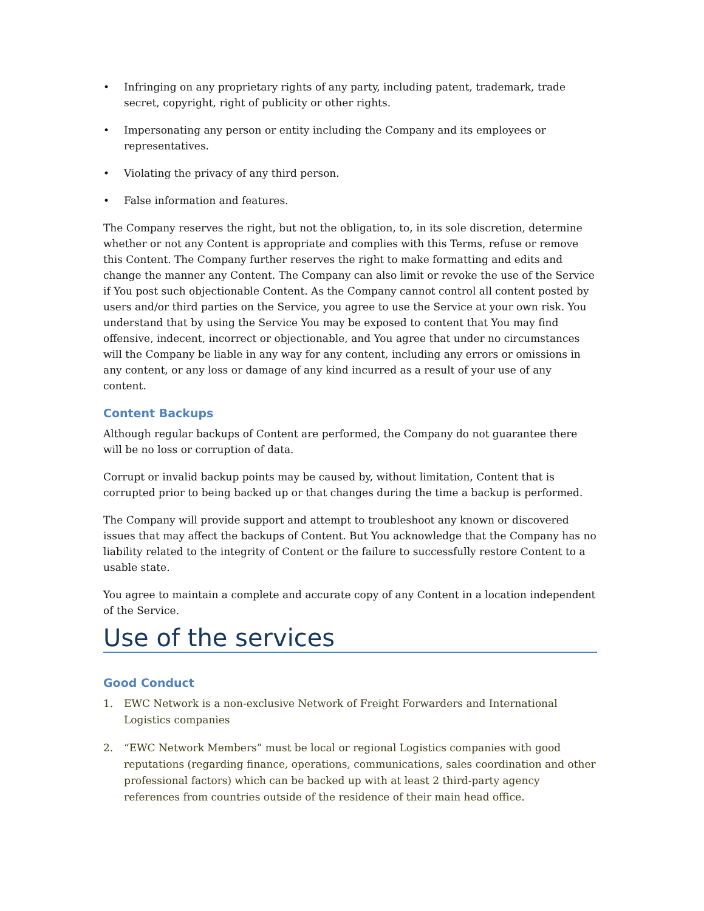• Infringing on any proprietary rights of any party, including patent, trademark, trade secret, copyright, right of publicity or other rights.
• Impersonating any person or entity including the Company and its employees or representatives.
• Violating the privacy of any third person.
• False information and features.
The Company reserves the right, but not the obligation, to, in its sole discretion, determine whether or not any Content is appropriate and complies with this Terms, refuse or remove this Content. The Company further reserves the right to make formatting and edits and change the manner any Content. The Company can also limit or revoke the use of the Service if You post such objectionable Content. As the Company cannot control all content posted by users and/or third parties on the Service, you agree to use the Service at your own risk. You understand that by using the Service You may be exposed to content that You may find offensive, indecent, incorrect or objectionable, and You agree that under no circumstances will the Company be liable in any way for any content, including any errors or omissions in any content, or any loss or damage of any kind incurred as a result of your use of any content.
Content Backups
Although regular backups of Content are performed, the Company do not guarantee there will be no loss or corruption of data.
Corrupt or invalid backup points may be caused by, without limitation, Content that is corrupted prior to being backed up or that changes during the time a backup is performed.
The Company will provide support and attempt to troubleshoot any known or discovered issues that may affect the backups of Content. But You acknowledge that the Company has no liability related to the integrity of Content or the failure to successfully restore Content to a usable state.
You agree to maintain a complete and accurate copy of any Content in a location independent of the Service.
Use of the services
Good Conduct
1. EWC Network is a non-exclusive Network of Freight Forwarders and International Logistics companies
2. “EWC Network Members” must be local or regional Logistics companies with good reputations (regarding finance, operations, communications, sales coordination and other professional factors) which can be backed up with at least 2 third-party agency references from countries outside of the residence of their main head office.